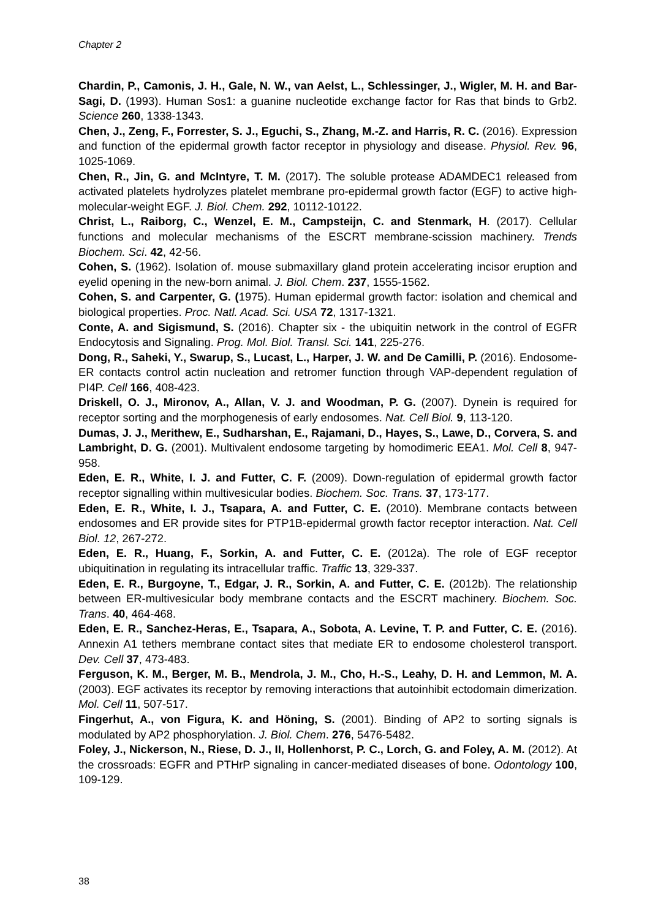Chapter 2
Chardin, P., Camonis, J. H., Gale, N. W., van Aelst, L., Schlessinger, J., Wigler, M. H. and Bar-Sagi, D. (1993). Human Sos1: a guanine nucleotide exchange factor for Ras that binds to Grb2. Science 260, 1338-1343.
Chen, J., Zeng, F., Forrester, S. J., Eguchi, S., Zhang, M.-Z. and Harris, R. C. (2016). Expression and function of the epidermal growth factor receptor in physiology and disease. Physiol. Rev. 96, 1025-1069.
Chen, R., Jin, G. and McIntyre, T. M. (2017). The soluble protease ADAMDEC1 released from activated platelets hydrolyzes platelet membrane pro-epidermal growth factor (EGF) to active high-molecular-weight EGF. J. Biol. Chem. 292, 10112-10122.
Christ, L., Raiborg, C., Wenzel, E. M., Campsteijn, C. and Stenmark, H. (2017). Cellular functions and molecular mechanisms of the ESCRT membrane-scission machinery. Trends Biochem. Sci. 42, 42-56.
Cohen, S. (1962). Isolation of. mouse submaxillary gland protein accelerating incisor eruption and eyelid opening in the new-born animal. J. Biol. Chem. 237, 1555-1562.
Cohen, S. and Carpenter, G. (1975). Human epidermal growth factor: isolation and chemical and biological properties. Proc. Natl. Acad. Sci. USA 72, 1317-1321.
Conte, A. and Sigismund, S. (2016). Chapter six - the ubiquitin network in the control of EGFR Endocytosis and Signaling. Prog. Mol. Biol. Transl. Sci. 141, 225-276.
Dong, R., Saheki, Y., Swarup, S., Lucast, L., Harper, J. W. and De Camilli, P. (2016). Endosome-ER contacts control actin nucleation and retromer function through VAP-dependent regulation of PI4P. Cell 166, 408-423.
Driskell, O. J., Mironov, A., Allan, V. J. and Woodman, P. G. (2007). Dynein is required for receptor sorting and the morphogenesis of early endosomes. Nat. Cell Biol. 9, 113-120.
Dumas, J. J., Merithew, E., Sudharshan, E., Rajamani, D., Hayes, S., Lawe, D., Corvera, S. and Lambright, D. G. (2001). Multivalent endosome targeting by homodimeric EEA1. Mol. Cell 8, 947-958.
Eden, E. R., White, I. J. and Futter, C. F. (2009). Down-regulation of epidermal growth factor receptor signalling within multivesicular bodies. Biochem. Soc. Trans. 37, 173-177.
Eden, E. R., White, I. J., Tsapara, A. and Futter, C. E. (2010). Membrane contacts between endosomes and ER provide sites for PTP1B-epidermal growth factor receptor interaction. Nat. Cell Biol. 12, 267-272.
Eden, E. R., Huang, F., Sorkin, A. and Futter, C. E. (2012a). The role of EGF receptor ubiquitination in regulating its intracellular traffic. Traffic 13, 329-337.
Eden, E. R., Burgoyne, T., Edgar, J. R., Sorkin, A. and Futter, C. E. (2012b). The relationship between ER-multivesicular body membrane contacts and the ESCRT machinery. Biochem. Soc. Trans. 40, 464-468.
Eden, E. R., Sanchez-Heras, E., Tsapara, A., Sobota, A. Levine, T. P. and Futter, C. E. (2016). Annexin A1 tethers membrane contact sites that mediate ER to endosome cholesterol transport. Dev. Cell 37, 473-483.
Ferguson, K. M., Berger, M. B., Mendrola, J. M., Cho, H.-S., Leahy, D. H. and Lemmon, M. A. (2003). EGF activates its receptor by removing interactions that autoinhibit ectodomain dimerization. Mol. Cell 11, 507-517.
Fingerhut, A., von Figura, K. and Höning, S. (2001). Binding of AP2 to sorting signals is modulated by AP2 phosphorylation. J. Biol. Chem. 276, 5476-5482.
Foley, J., Nickerson, N., Riese, D. J., II, Hollenhorst, P. C., Lorch, G. and Foley, A. M. (2012). At the crossroads: EGFR and PTHrP signaling in cancer-mediated diseases of bone. Odontology 100, 109-129.
38